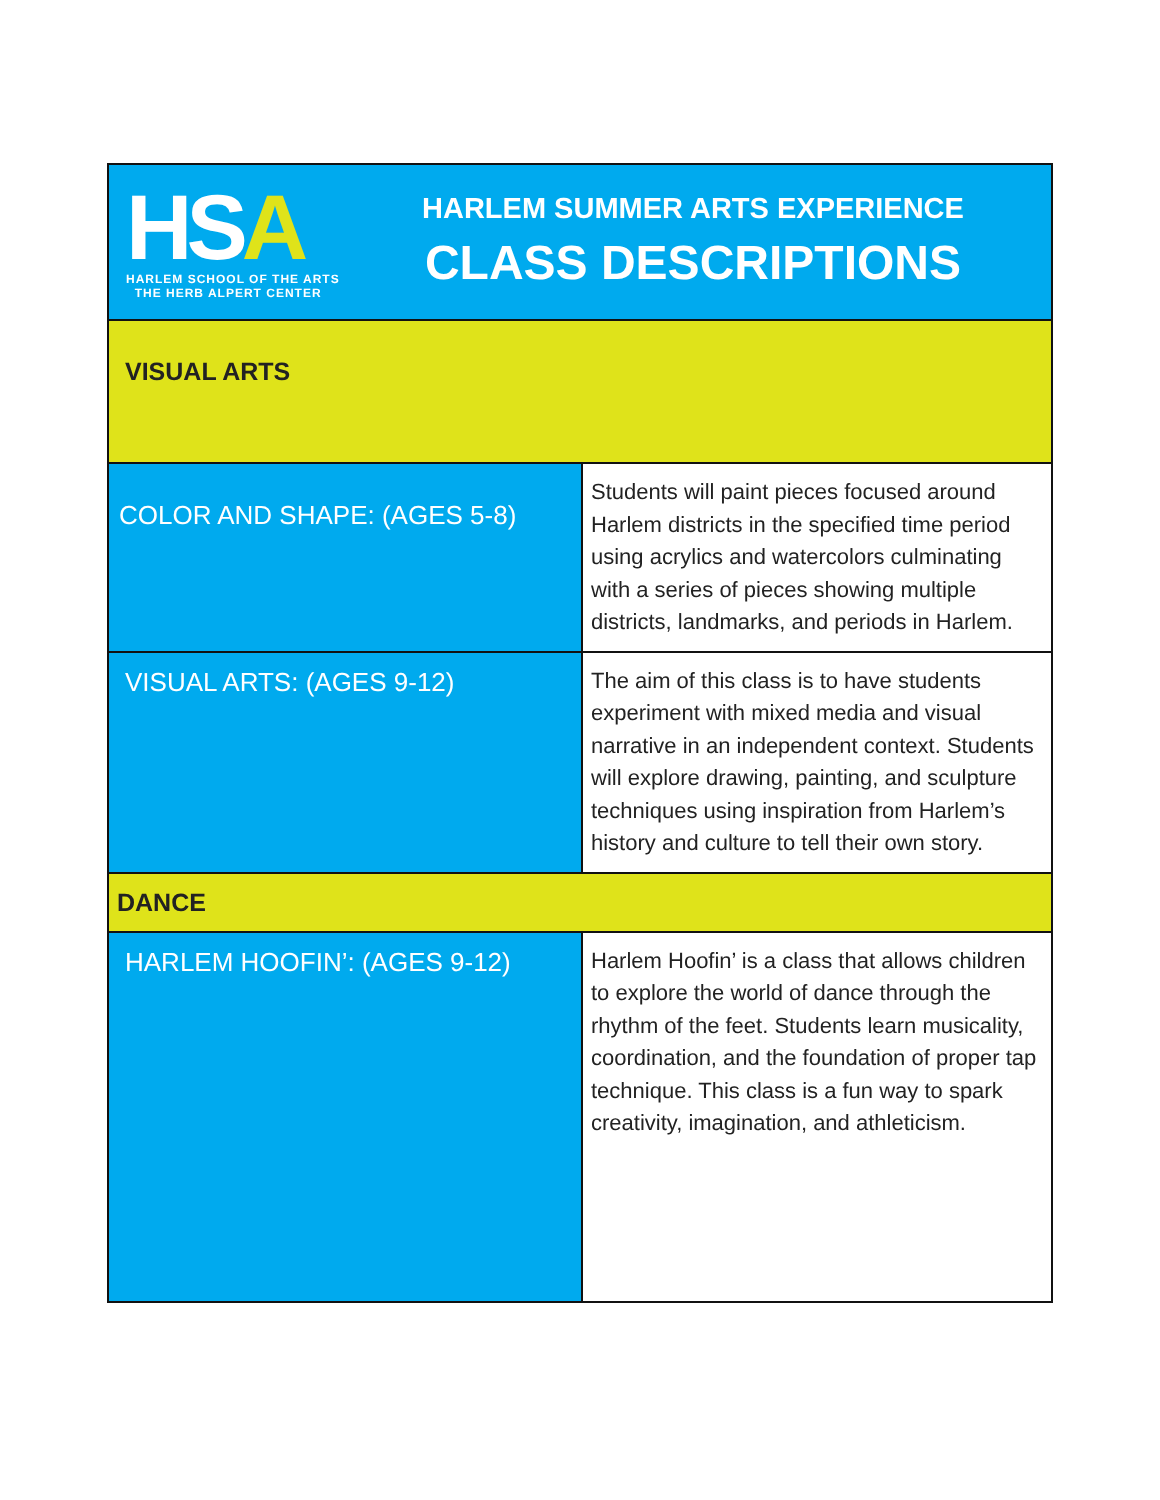| HS A HARLEM SCHOOL OF THE ARTS THE HERB ALPERT CENTER HARLEM SUMMER ARTS EXPERIENCE CLASS DESCRIPTIONS | |
| VISUAL ARTS | |
| COLOR AND SHAPE: (AGES 5-8) | Students will paint pieces focused around Harlem districts in the specified time period using acrylics and watercolors culminating with a series of pieces showing multiple districts, landmarks, and periods in Harlem. |
| VISUAL ARTS: (AGES 9-12) | The aim of this class is to have students experiment with mixed media and visual narrative in an independent context. Students will explore drawing, painting, and sculpture techniques using inspiration from Harlem’s history and culture to tell their own story. |
| DANCE | |
| HARLEM HOOFIN’: (AGES 9-12) | Harlem Hoofin’ is a class that allows children to explore the world of dance through the rhythm of the feet. Students learn musicality, coordination, and the foundation of proper tap technique. This class is a fun way to spark creativity, imagination, and athleticism. |